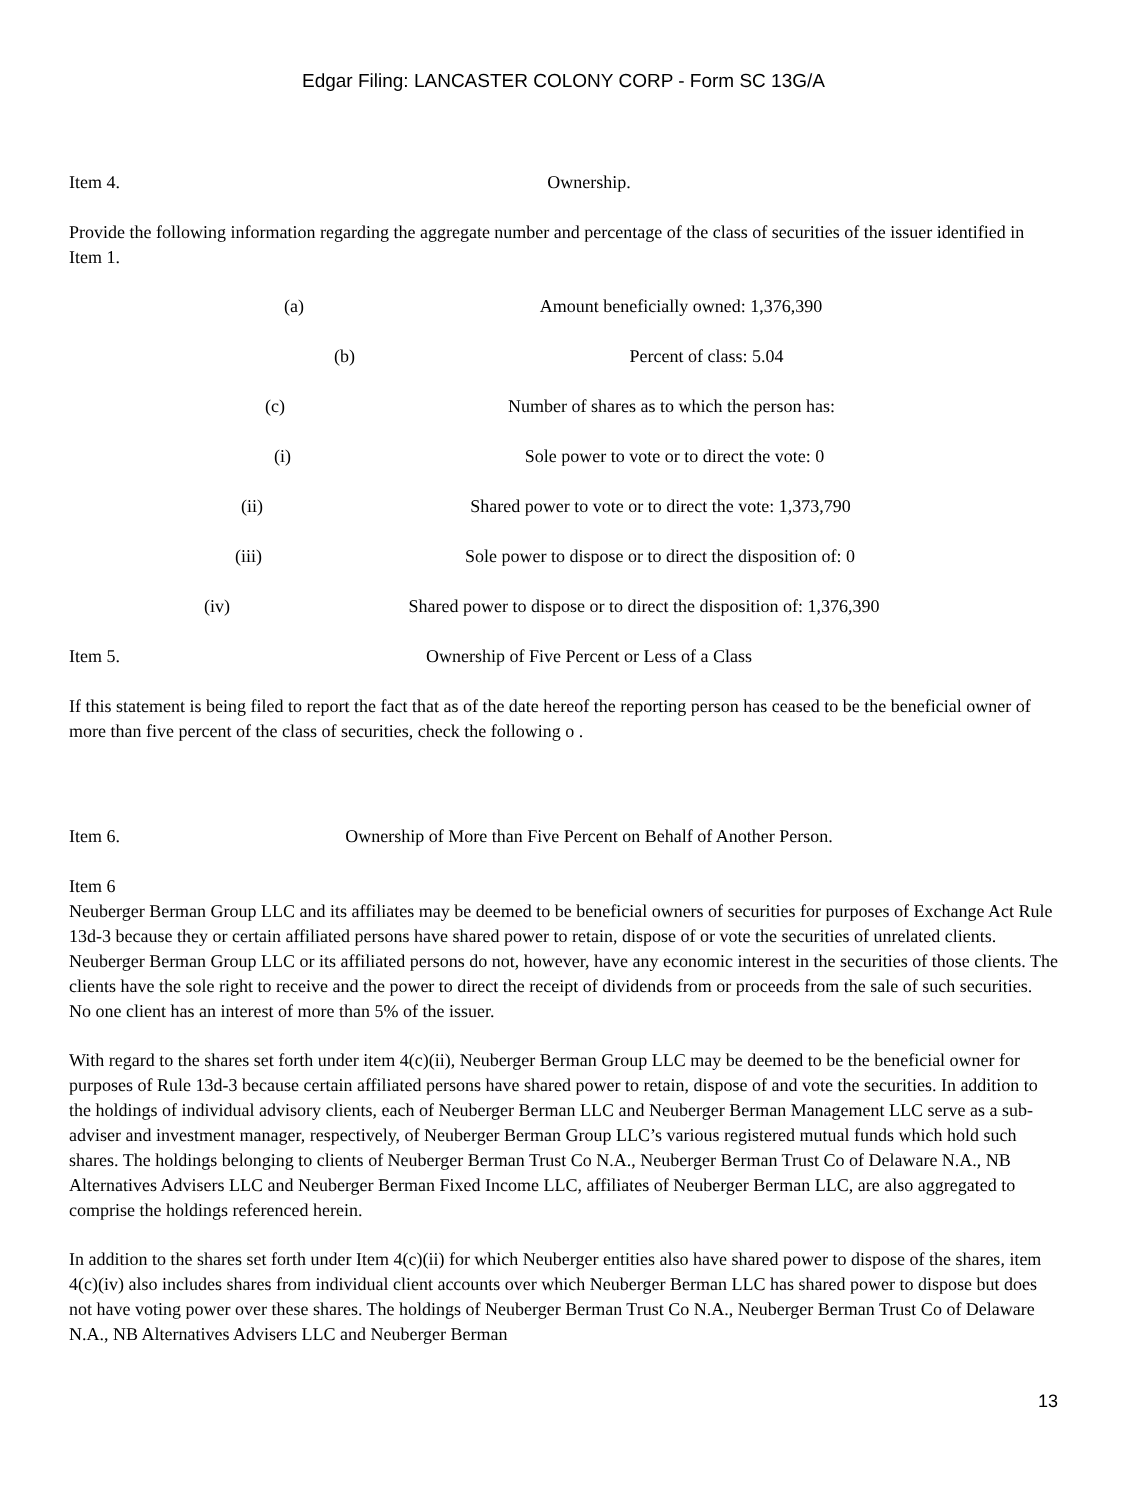Edgar Filing: LANCASTER COLONY CORP - Form SC 13G/A
Item 4. Ownership.
Provide the following information regarding the aggregate number and percentage of the class of securities of the issuer identified in Item 1.
(a) Amount beneficially owned: 1,376,390
(b) Percent of class: 5.04
(c) Number of shares as to which the person has:
(i) Sole power to vote or to direct the vote: 0
(ii) Shared power to vote or to direct the vote: 1,373,790
(iii) Sole power to dispose or to direct the disposition of: 0
(iv) Shared power to dispose or to direct the disposition of: 1,376,390
Item 5. Ownership of Five Percent or Less of a Class
If this statement is being filed to report the fact that as of the date hereof the reporting person has ceased to be the beneficial owner of more than five percent of the class of securities, check the following o .
Item 6. Ownership of More than Five Percent on Behalf of Another Person.
Item 6
Neuberger Berman Group LLC and its affiliates may be deemed to be beneficial owners of securities for purposes of Exchange Act Rule 13d-3 because they or certain affiliated persons have shared power to retain, dispose of or vote the securities of unrelated clients. Neuberger Berman Group LLC or its affiliated persons do not, however, have any economic interest in the securities of those clients. The clients have the sole right to receive and the power to direct the receipt of dividends from or proceeds from the sale of such securities. No one client has an interest of more than 5% of the issuer.
With regard to the shares set forth under item 4(c)(ii), Neuberger Berman Group LLC may be deemed to be the beneficial owner for purposes of Rule 13d-3 because certain affiliated persons have shared power to retain, dispose of and vote the securities. In addition to the holdings of individual advisory clients, each of Neuberger Berman LLC and Neuberger Berman Management LLC serve as a sub-adviser and investment manager, respectively, of Neuberger Berman Group LLC’s various registered mutual funds which hold such shares. The holdings belonging to clients of Neuberger Berman Trust Co N.A., Neuberger Berman Trust Co of Delaware N.A., NB Alternatives Advisers LLC and Neuberger Berman Fixed Income LLC, affiliates of Neuberger Berman LLC, are also aggregated to comprise the holdings referenced herein.
In addition to the shares set forth under Item 4(c)(ii) for which Neuberger entities also have shared power to dispose of the shares, item 4(c)(iv) also includes shares from individual client accounts over which Neuberger Berman LLC has shared power to dispose but does not have voting power over these shares. The holdings of Neuberger Berman Trust Co N.A., Neuberger Berman Trust Co of Delaware N.A., NB Alternatives Advisers LLC and Neuberger Berman
13